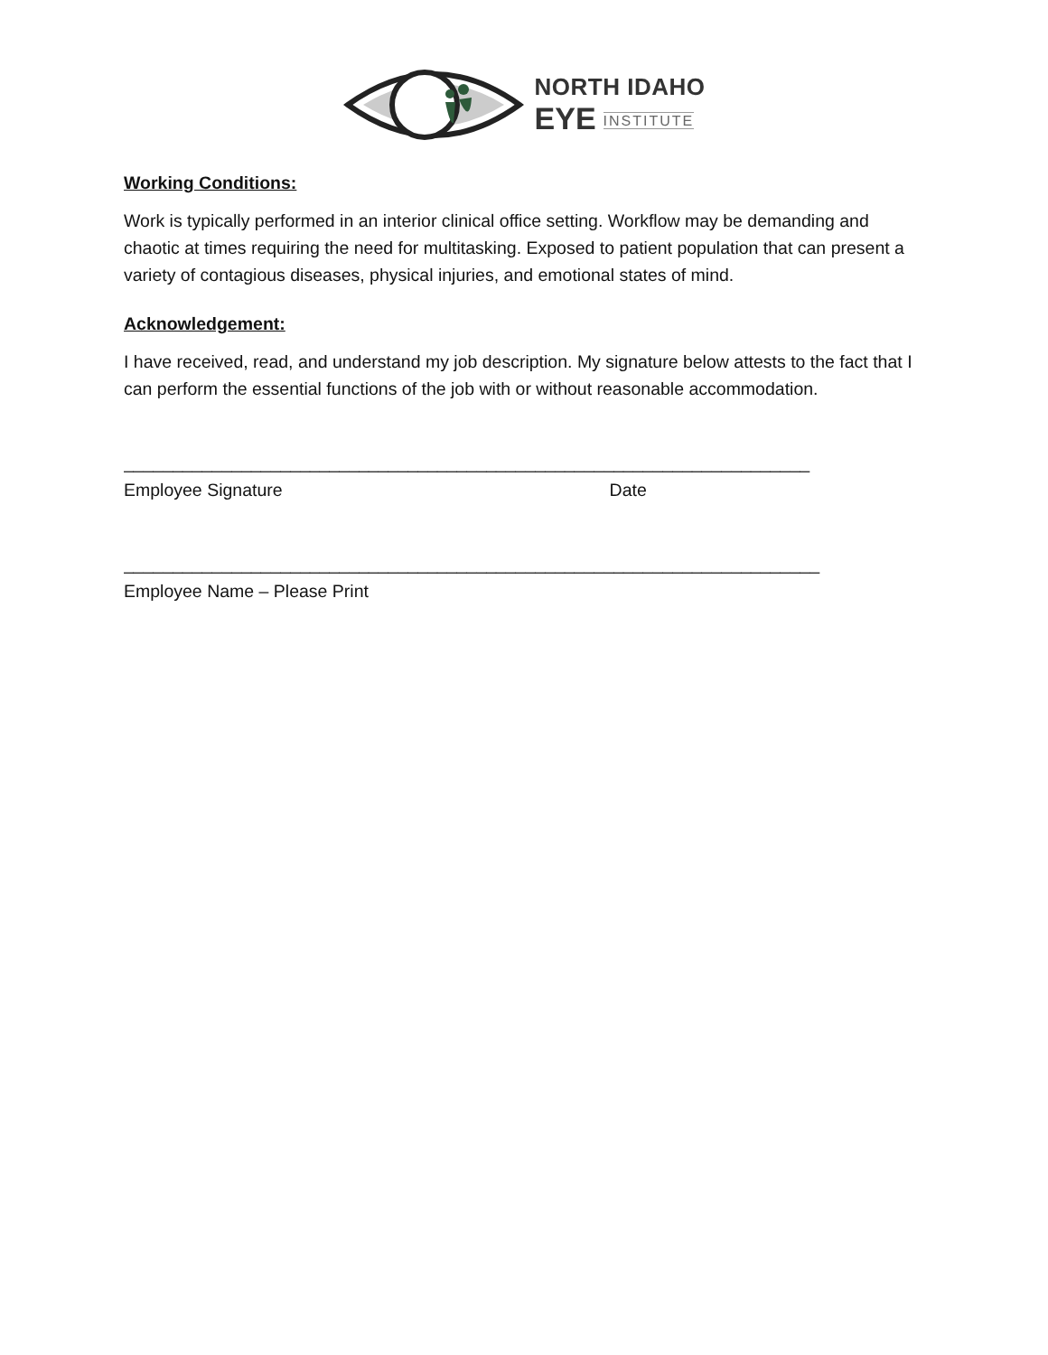NORTH IDAHO
EYE INSTITUTE
Working Conditions:
Work is typically performed in an interior clinical office setting. Workflow may be demanding and chaotic at times requiring the need for multitasking. Exposed to patient population that can present a variety of contagious diseases, physical injuries, and emotional states of mind.
Acknowledgement:
I have received, read, and understand my job description. My signature below attests to the fact that I can perform the essential functions of the job with or without reasonable accommodation.
______________________________________________________________________
Employee Signature Date
_______________________________________________________________________
Employee Name – Please Print